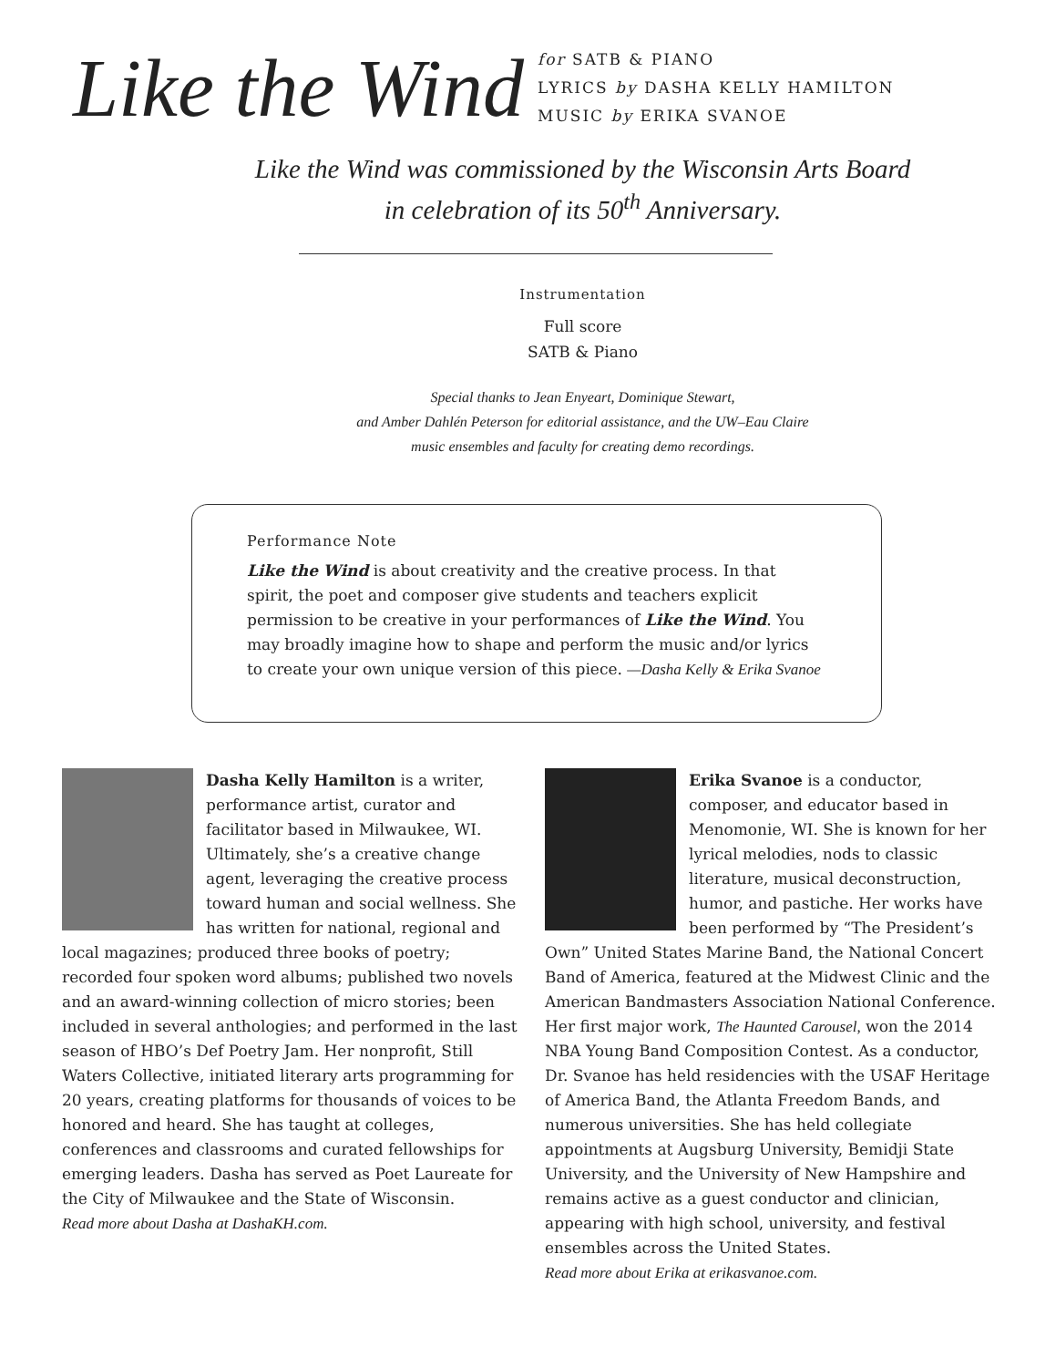Like the Wind
for SATB & PIANO
LYRICS by DASHA KELLY HAMILTON
MUSIC by ERIKA SVANOE
Like the Wind was commissioned by the Wisconsin Arts Board
in celebration of its 50<sup>th</sup> Anniversary.
Instrumentation
Full score
SATB & Piano
Special thanks to Jean Enyeart, Dominique Stewart,
and Amber Dahlén Peterson for editorial assistance, and the UW–Eau Claire
music ensembles and faculty for creating demo recordings.
Performance Note
Like the Wind is about creativity and the creative process. In that spirit, the poet and composer give students and teachers explicit permission to be creative in your performances of Like the Wind. You may broadly imagine how to shape and perform the music and/or lyrics to create your own unique version of this piece. —Dasha Kelly & Erika Svanoe
Dasha Kelly Hamilton is a writer, performance artist, curator and facilitator based in Milwaukee, WI. Ultimately, she’s a creative change agent, leveraging the creative process toward human and social wellness. She has written for national, regional and local magazines; produced three books of poetry; recorded four spoken word albums; published two novels and an award-winning collection of micro stories; been included in several anthologies; and performed in the last season of HBO’s Def Poetry Jam. Her nonprofit, Still Waters Collective, initiated literary arts programming for 20 years, creating platforms for thousands of voices to be honored and heard. She has taught at colleges, conferences and classrooms and curated fellowships for emerging leaders. Dasha has served as Poet Laureate for the City of Milwaukee and the State of Wisconsin.
Read more about Dasha at DashaKH.com.
Erika Svanoe is a conductor, composer, and educator based in Menomonie, WI. She is known for her lyrical melodies, nods to classic literature, musical deconstruction, humor, and pastiche. Her works have been performed by “The President’s Own” United States Marine Band, the National Concert Band of America, featured at the Midwest Clinic and the American Bandmasters Association National Conference. Her first major work, The Haunted Carousel, won the 2014 NBA Young Band Composition Contest. As a conductor, Dr. Svanoe has held residencies with the USAF Heritage of America Band, the Atlanta Freedom Bands, and numerous universities. She has held collegiate appointments at Augsburg University, Bemidji State University, and the University of New Hampshire and remains active as a guest conductor and clinician, appearing with high school, university, and festival ensembles across the United States.
Read more about Erika at erikasvanoe.com.